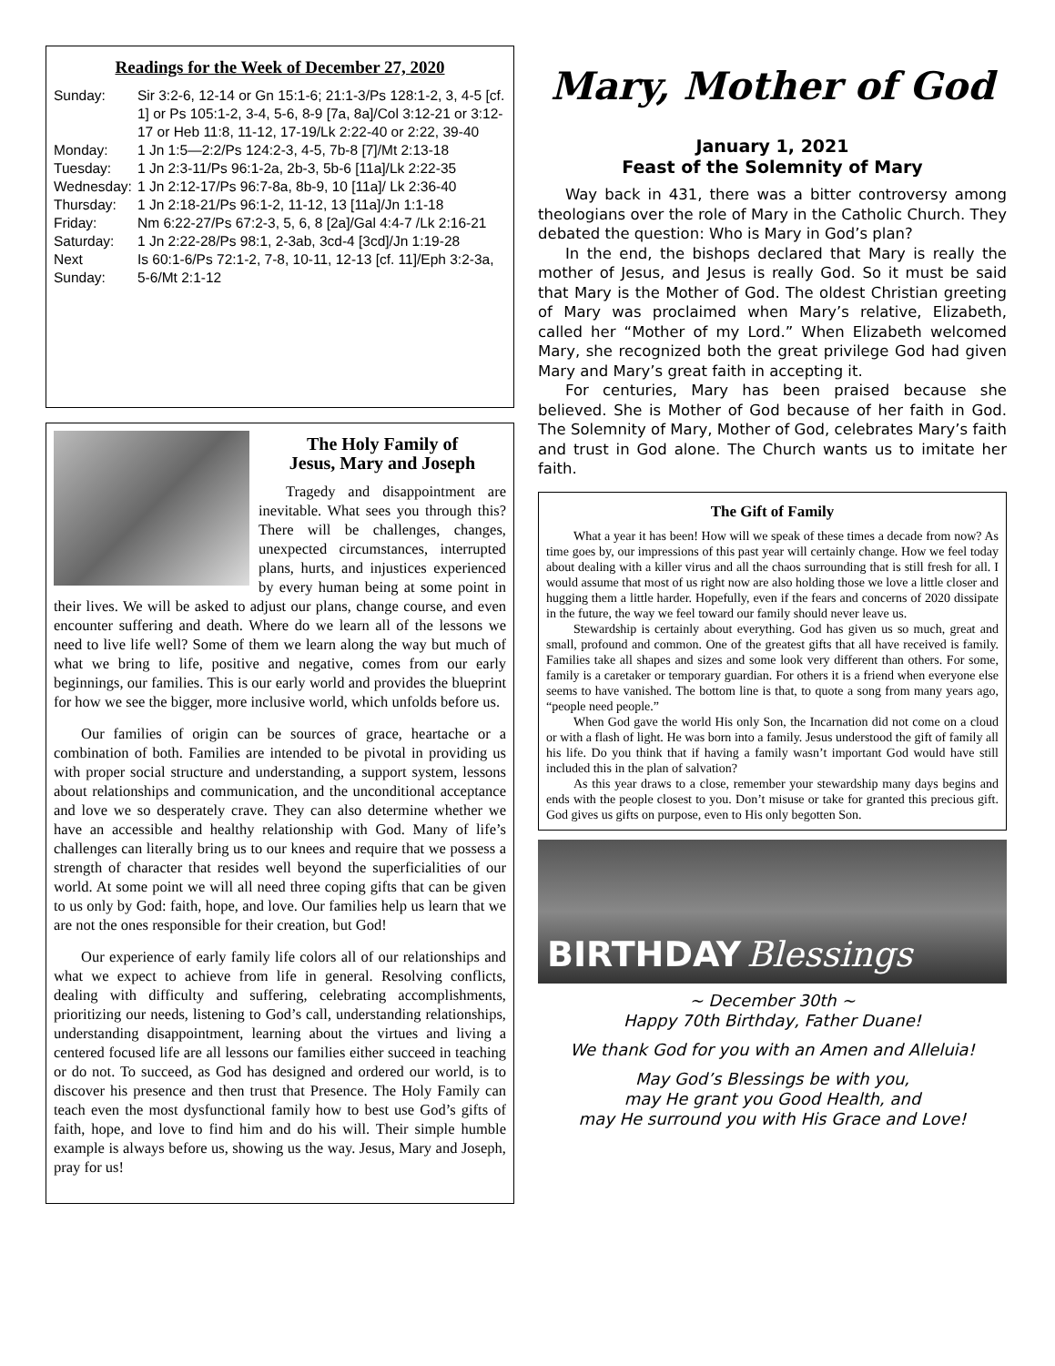Readings for the Week of December 27, 2020
Sunday: Sir 3:2-6, 12-14 or Gn 15:1-6; 21:1-3/Ps 128:1-2, 3, 4-5 [cf. 1] or Ps 105:1-2, 3-4, 5-6, 8-9 [7a, 8a]/Col 3:12-21 or 3:12-17 or Heb 11:8, 11-12, 17-19/Lk 2:22-40 or 2:22, 39-40
Monday: 1 Jn 1:5—2:2/Ps 124:2-3, 4-5, 7b-8 [7]/Mt 2:13-18
Tuesday: 1 Jn 2:3-11/Ps 96:1-2a, 2b-3, 5b-6 [11a]/Lk 2:22-35
Wednesday: 1 Jn 2:12-17/Ps 96:7-8a, 8b-9, 10 [11a]/ Lk 2:36-40
Thursday: 1 Jn 2:18-21/Ps 96:1-2, 11-12, 13 [11a]/Jn 1:1-18
Friday: Nm 6:22-27/Ps 67:2-3, 5, 6, 8 [2a]/Gal 4:4-7 /Lk 2:16-21
Saturday: 1 Jn 2:22-28/Ps 98:1, 2-3ab, 3cd-4 [3cd]/Jn 1:19-28
Next Sunday: Is 60:1-6/Ps 72:1-2, 7-8, 10-11, 12-13 [cf. 11]/Eph 3:2-3a, 5-6/Mt 2:1-12
The Holy Family of
Jesus, Mary and Joseph
Tragedy and disappointment are inevitable. What sees you through this? There will be challenges, changes, unexpected circumstances, interrupted plans, hurts, and injustices experienced by every human being at some point in their lives. We will be asked to adjust our plans, change course, and even encounter suffering and death. Where do we learn all of the lessons we need to live life well? Some of them we learn along the way but much of what we bring to life, positive and negative, comes from our early beginnings, our families. This is our early world and provides the blueprint for how we see the bigger, more inclusive world, which unfolds before us.
Our families of origin can be sources of grace, heartache or a combination of both. Families are intended to be pivotal in providing us with proper social structure and understanding, a support system, lessons about relationships and communication, and the unconditional acceptance and love we so desperately crave. They can also determine whether we have an accessible and healthy relationship with God. Many of life’s challenges can literally bring us to our knees and require that we possess a strength of character that resides well beyond the superficialities of our world. At some point we will all need three coping gifts that can be given to us only by God: faith, hope, and love. Our families help us learn that we are not the ones responsible for their creation, but God!
Our experience of early family life colors all of our relationships and what we expect to achieve from life in general. Resolving conflicts, dealing with difficulty and suffering, celebrating accomplishments, prioritizing our needs, listening to God’s call, understanding relationships, understanding disappointment, learning about the virtues and living a centered focused life are all lessons our families either succeed in teaching or do not. To succeed, as God has designed and ordered our world, is to discover his presence and then trust that Presence. The Holy Family can teach even the most dysfunctional family how to best use God’s gifts of faith, hope, and love to find him and do his will. Their simple humble example is always before us, showing us the way. Jesus, Mary and Joseph, pray for us!
Mary, Mother of God
January 1, 2021
Feast of the Solemnity of Mary
Way back in 431, there was a bitter controversy among theologians over the role of Mary in the Catholic Church. They debated the question: Who is Mary in God’s plan?
In the end, the bishops declared that Mary is really the mother of Jesus, and Jesus is really God. So it must be said that Mary is the Mother of God. The oldest Christian greeting of Mary was proclaimed when Mary’s relative, Elizabeth, called her “Mother of my Lord.” When Elizabeth welcomed Mary, she recognized both the great privilege God had given Mary and Mary’s great faith in accepting it.
For centuries, Mary has been praised because she believed. She is Mother of God because of her faith in God. The Solemnity of Mary, Mother of God, celebrates Mary’s faith and trust in God alone. The Church wants us to imitate her faith.
The Gift of Family
What a year it has been! How will we speak of these times a decade from now? As time goes by, our impressions of this past year will certainly change. How we feel today about dealing with a killer virus and all the chaos surrounding that is still fresh for all. I would assume that most of us right now are also holding those we love a little closer and hugging them a little harder. Hopefully, even if the fears and concerns of 2020 dissipate in the future, the way we feel toward our family should never leave us.
Stewardship is certainly about everything. God has given us so much, great and small, profound and common. One of the greatest gifts that all have received is family. Families take all shapes and sizes and some look very different than others. For some, family is a caretaker or temporary guardian. For others it is a friend when everyone else seems to have vanished. The bottom line is that, to quote a song from many years ago, “people need people.”
When God gave the world His only Son, the Incarnation did not come on a cloud or with a flash of light. He was born into a family. Jesus understood the gift of family all his life. Do you think that if having a family wasn’t important God would have still included this in the plan of salvation?
As this year draws to a close, remember your stewardship many days begins and ends with the people closest to you. Don’t misuse or take for granted this precious gift. God gives us gifts on purpose, even to His only begotten Son.
BIRTHDAY Blessings
~ December 30th ~
Happy 70th Birthday, Father Duane!
We thank God for you with an Amen and Alleluia!
May God’s Blessings be with you,
may He grant you Good Health, and
may He surround you with His Grace and Love!